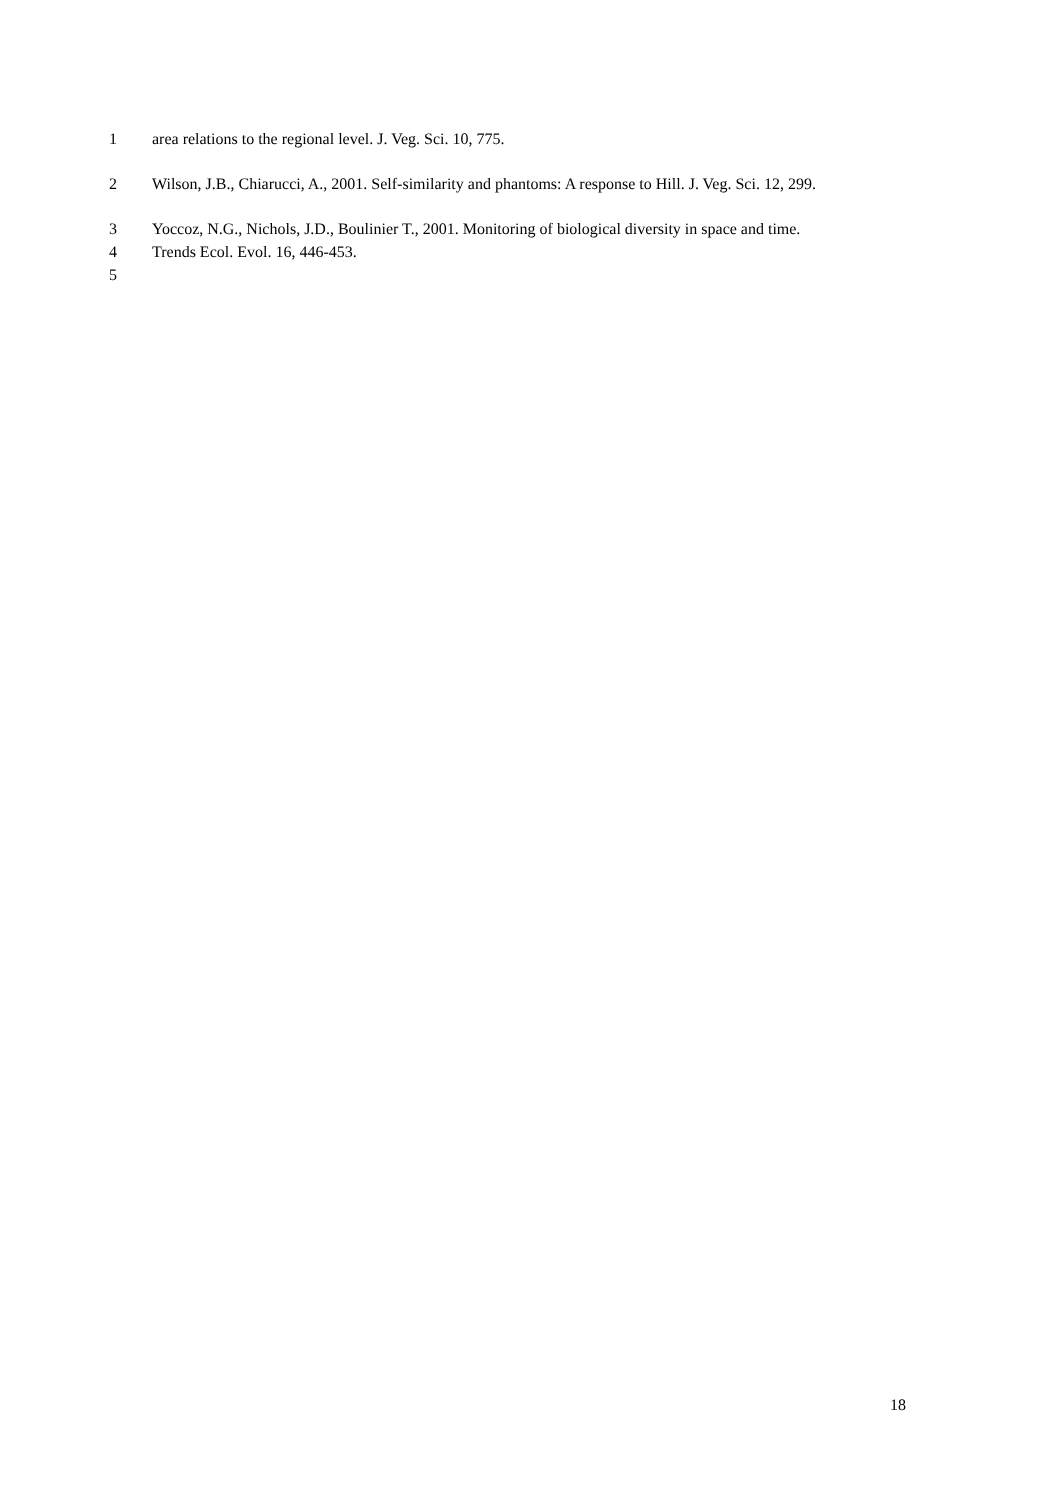1 area relations to the regional level. J. Veg. Sci. 10, 775.
2 Wilson, J.B., Chiarucci, A., 2001. Self-similarity and phantoms: A response to Hill. J. Veg. Sci. 12, 299.
3 Yoccoz, N.G., Nichols, J.D., Boulinier T., 2001. Monitoring of biological diversity in space and time.
4 Trends Ecol. Evol. 16, 446-453.
5
18